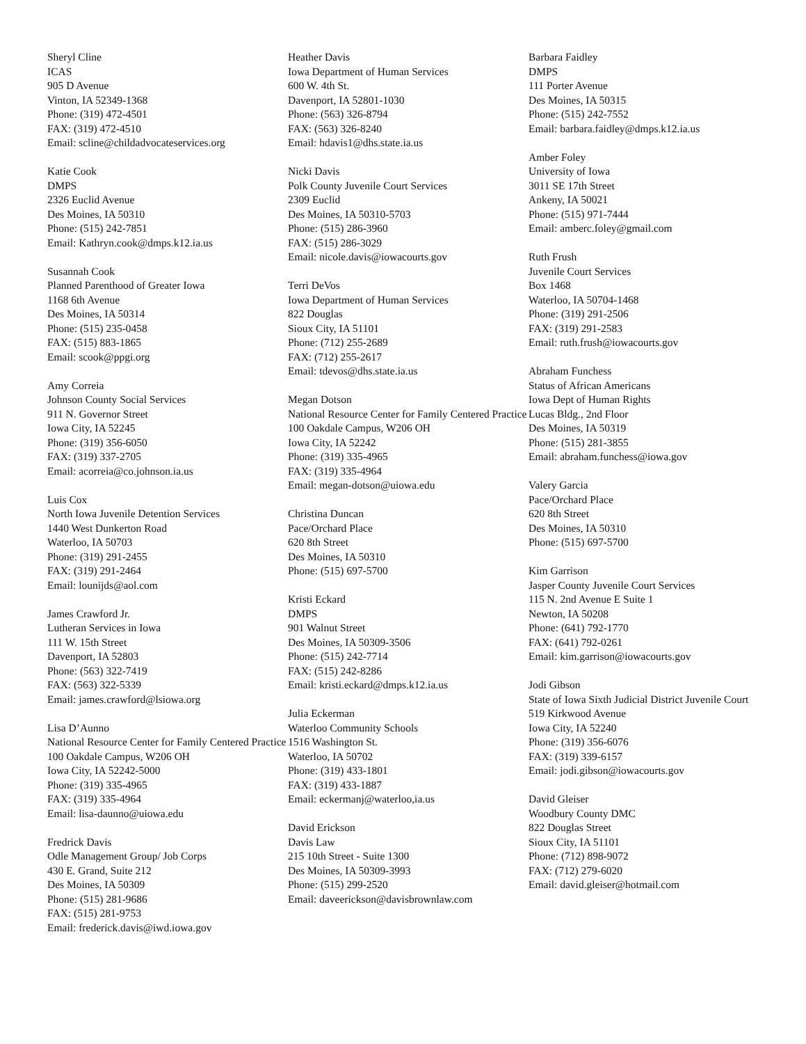Sheryl Cline
ICAS
905 D Avenue
Vinton, IA 52349-1368
Phone: (319) 472-4501
FAX: (319) 472-4510
Email: scline@childadvocateservices.org
Katie Cook
DMPS
2326 Euclid Avenue
Des Moines, IA 50310
Phone: (515) 242-7851
Email: Kathryn.cook@dmps.k12.ia.us
Susannah Cook
Planned Parenthood of Greater Iowa
1168 6th Avenue
Des Moines, IA 50314
Phone: (515) 235-0458
FAX: (515) 883-1865
Email: scook@ppgi.org
Amy Correia
Johnson County Social Services
911 N. Governor Street
Iowa City, IA 52245
Phone: (319) 356-6050
FAX: (319) 337-2705
Email: acorreia@co.johnson.ia.us
Luis Cox
North Iowa Juvenile Detention Services
1440 West Dunkerton Road
Waterloo, IA 50703
Phone: (319) 291-2455
FAX: (319) 291-2464
Email: lounijds@aol.com
James Crawford Jr.
Lutheran Services in Iowa
111 W. 15th Street
Davenport, IA 52803
Phone: (563) 322-7419
FAX: (563) 322-5339
Email: james.crawford@lsiowa.org
Lisa D’Aunno
National Resource Center for Family Centered Practice
100 Oakdale Campus, W206 OH
Iowa City, IA 52242-5000
Phone: (319) 335-4965
FAX: (319) 335-4964
Email: lisa-daunno@uiowa.edu
Fredrick Davis
Odle Management Group/ Job Corps
430 E. Grand, Suite 212
Des Moines, IA 50309
Phone: (515) 281-9686
FAX: (515) 281-9753
Email: frederick.davis@iwd.iowa.gov
Heather Davis
Iowa Department of Human Services
600 W. 4th St.
Davenport, IA 52801-1030
Phone: (563) 326-8794
FAX: (563) 326-8240
Email: hdavis1@dhs.state.ia.us
Nicki Davis
Polk County Juvenile Court Services
2309 Euclid
Des Moines, IA 50310-5703
Phone: (515) 286-3960
FAX: (515) 286-3029
Email: nicole.davis@iowacourts.gov
Terri DeVos
Iowa Department of Human Services
822 Douglas
Sioux City, IA 51101
Phone: (712) 255-2689
FAX: (712) 255-2617
Email: tdevos@dhs.state.ia.us
Megan Dotson
National Resource Center for Family Centered Practice
100 Oakdale Campus, W206 OH
Iowa City, IA 52242
Phone: (319) 335-4965
FAX: (319) 335-4964
Email: megan-dotson@uiowa.edu
Christina Duncan
Pace/Orchard Place
620 8th Street
Des Moines, IA 50310
Phone: (515) 697-5700
Kristi Eckard
DMPS
901 Walnut Street
Des Moines, IA 50309-3506
Phone: (515) 242-7714
FAX: (515) 242-8286
Email: kristi.eckard@dmps.k12.ia.us
Julia Eckerman
Waterloo Community Schools
1516 Washington St.
Waterloo, IA 50702
Phone: (319) 433-1801
FAX: (319) 433-1887
Email: eckermanj@waterloo,ia.us
David Erickson
Davis Law
215 10th Street - Suite 1300
Des Moines, IA 50309-3993
Phone: (515) 299-2520
Email: daveerickson@davisbrownlaw.com
Barbara Faidley
DMPS
111 Porter Avenue
Des Moines, IA 50315
Phone: (515) 242-7552
Email: barbara.faidley@dmps.k12.ia.us
Amber Foley
University of Iowa
3011 SE 17th Street
Ankeny, IA 50021
Phone: (515) 971-7444
Email: amberc.foley@gmail.com
Ruth Frush
Juvenile Court Services
Box 1468
Waterloo, IA 50704-1468
Phone: (319) 291-2506
FAX: (319) 291-2583
Email: ruth.frush@iowacourts.gov
Abraham Funchess
Status of African Americans
Iowa Dept of Human Rights
Lucas Bldg., 2nd Floor
Des Moines, IA 50319
Phone: (515) 281-3855
Email: abraham.funchess@iowa.gov
Valery Garcia
Pace/Orchard Place
620 8th Street
Des Moines, IA 50310
Phone: (515) 697-5700
Kim Garrison
Jasper County Juvenile Court Services
115 N. 2nd Avenue E Suite 1
Newton, IA 50208
Phone: (641) 792-1770
FAX: (641) 792-0261
Email: kim.garrison@iowacourts.gov
Jodi Gibson
State of Iowa Sixth Judicial District Juvenile Court
519 Kirkwood Avenue
Iowa City, IA 52240
Phone: (319) 356-6076
FAX: (319) 339-6157
Email: jodi.gibson@iowacourts.gov
David Gleiser
Woodbury County DMC
822 Douglas Street
Sioux City, IA 51101
Phone: (712) 898-9072
FAX: (712) 279-6020
Email: david.gleiser@hotmail.com